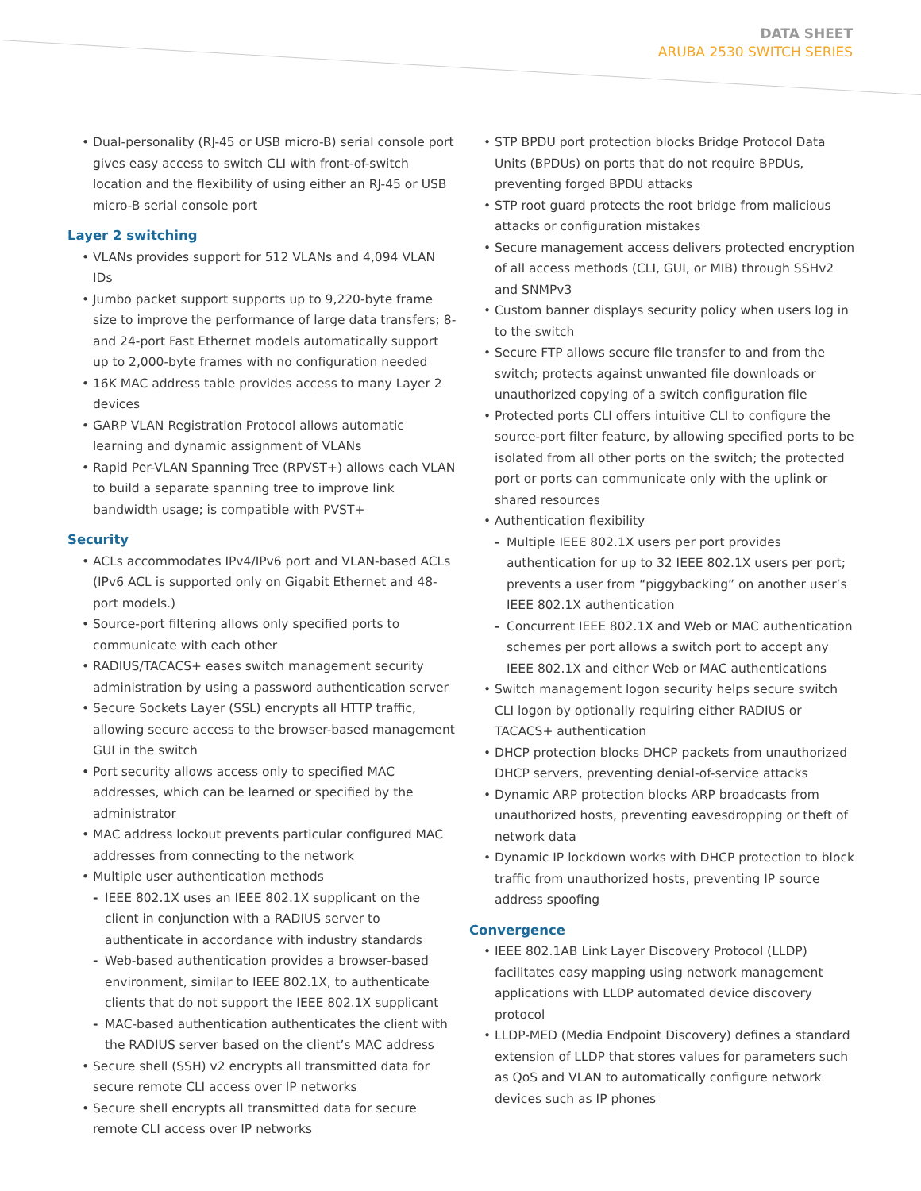DATA SHEET
ARUBA 2530 SWITCH SERIES
• Dual-personality (RJ-45 or USB micro-B) serial console port gives easy access to switch CLI with front-of-switch location and the flexibility of using either an RJ-45 or USB micro-B serial console port
Layer 2 switching
• VLANs provides support for 512 VLANs and 4,094 VLAN IDs
• Jumbo packet support supports up to 9,220-byte frame size to improve the performance of large data transfers; 8- and 24-port Fast Ethernet models automatically support up to 2,000-byte frames with no configuration needed
• 16K MAC address table provides access to many Layer 2 devices
• GARP VLAN Registration Protocol allows automatic learning and dynamic assignment of VLANs
• Rapid Per-VLAN Spanning Tree (RPVST+) allows each VLAN to build a separate spanning tree to improve link bandwidth usage; is compatible with PVST+
Security
• ACLs accommodates IPv4/IPv6 port and VLAN-based ACLs (IPv6 ACL is supported only on Gigabit Ethernet and 48-port models.)
• Source-port filtering allows only specified ports to communicate with each other
• RADIUS/TACACS+ eases switch management security administration by using a password authentication server
• Secure Sockets Layer (SSL) encrypts all HTTP traffic, allowing secure access to the browser-based management GUI in the switch
• Port security allows access only to specified MAC addresses, which can be learned or specified by the administrator
• MAC address lockout prevents particular configured MAC addresses from connecting to the network
• Multiple user authentication methods
- IEEE 802.1X uses an IEEE 802.1X supplicant on the client in conjunction with a RADIUS server to authenticate in accordance with industry standards
- Web-based authentication provides a browser-based environment, similar to IEEE 802.1X, to authenticate clients that do not support the IEEE 802.1X supplicant
- MAC-based authentication authenticates the client with the RADIUS server based on the client’s MAC address
• Secure shell (SSH) v2 encrypts all transmitted data for secure remote CLI access over IP networks
• Secure shell encrypts all transmitted data for secure remote CLI access over IP networks
• STP BPDU port protection blocks Bridge Protocol Data Units (BPDUs) on ports that do not require BPDUs, preventing forged BPDU attacks
• STP root guard protects the root bridge from malicious attacks or configuration mistakes
• Secure management access delivers protected encryption of all access methods (CLI, GUI, or MIB) through SSHv2 and SNMPv3
• Custom banner displays security policy when users log in to the switch
• Secure FTP allows secure file transfer to and from the switch; protects against unwanted file downloads or unauthorized copying of a switch configuration file
• Protected ports CLI offers intuitive CLI to configure the source-port filter feature, by allowing specified ports to be isolated from all other ports on the switch; the protected port or ports can communicate only with the uplink or shared resources
• Authentication flexibility
- Multiple IEEE 802.1X users per port provides authentication for up to 32 IEEE 802.1X users per port; prevents a user from “piggybacking” on another user’s IEEE 802.1X authentication
- Concurrent IEEE 802.1X and Web or MAC authentication schemes per port allows a switch port to accept any IEEE 802.1X and either Web or MAC authentications
• Switch management logon security helps secure switch CLI logon by optionally requiring either RADIUS or TACACS+ authentication
• DHCP protection blocks DHCP packets from unauthorized DHCP servers, preventing denial-of-service attacks
• Dynamic ARP protection blocks ARP broadcasts from unauthorized hosts, preventing eavesdropping or theft of network data
• Dynamic IP lockdown works with DHCP protection to block traffic from unauthorized hosts, preventing IP source address spoofing
Convergence
• IEEE 802.1AB Link Layer Discovery Protocol (LLDP) facilitates easy mapping using network management applications with LLDP automated device discovery protocol
• LLDP-MED (Media Endpoint Discovery) defines a standard extension of LLDP that stores values for parameters such as QoS and VLAN to automatically configure network devices such as IP phones